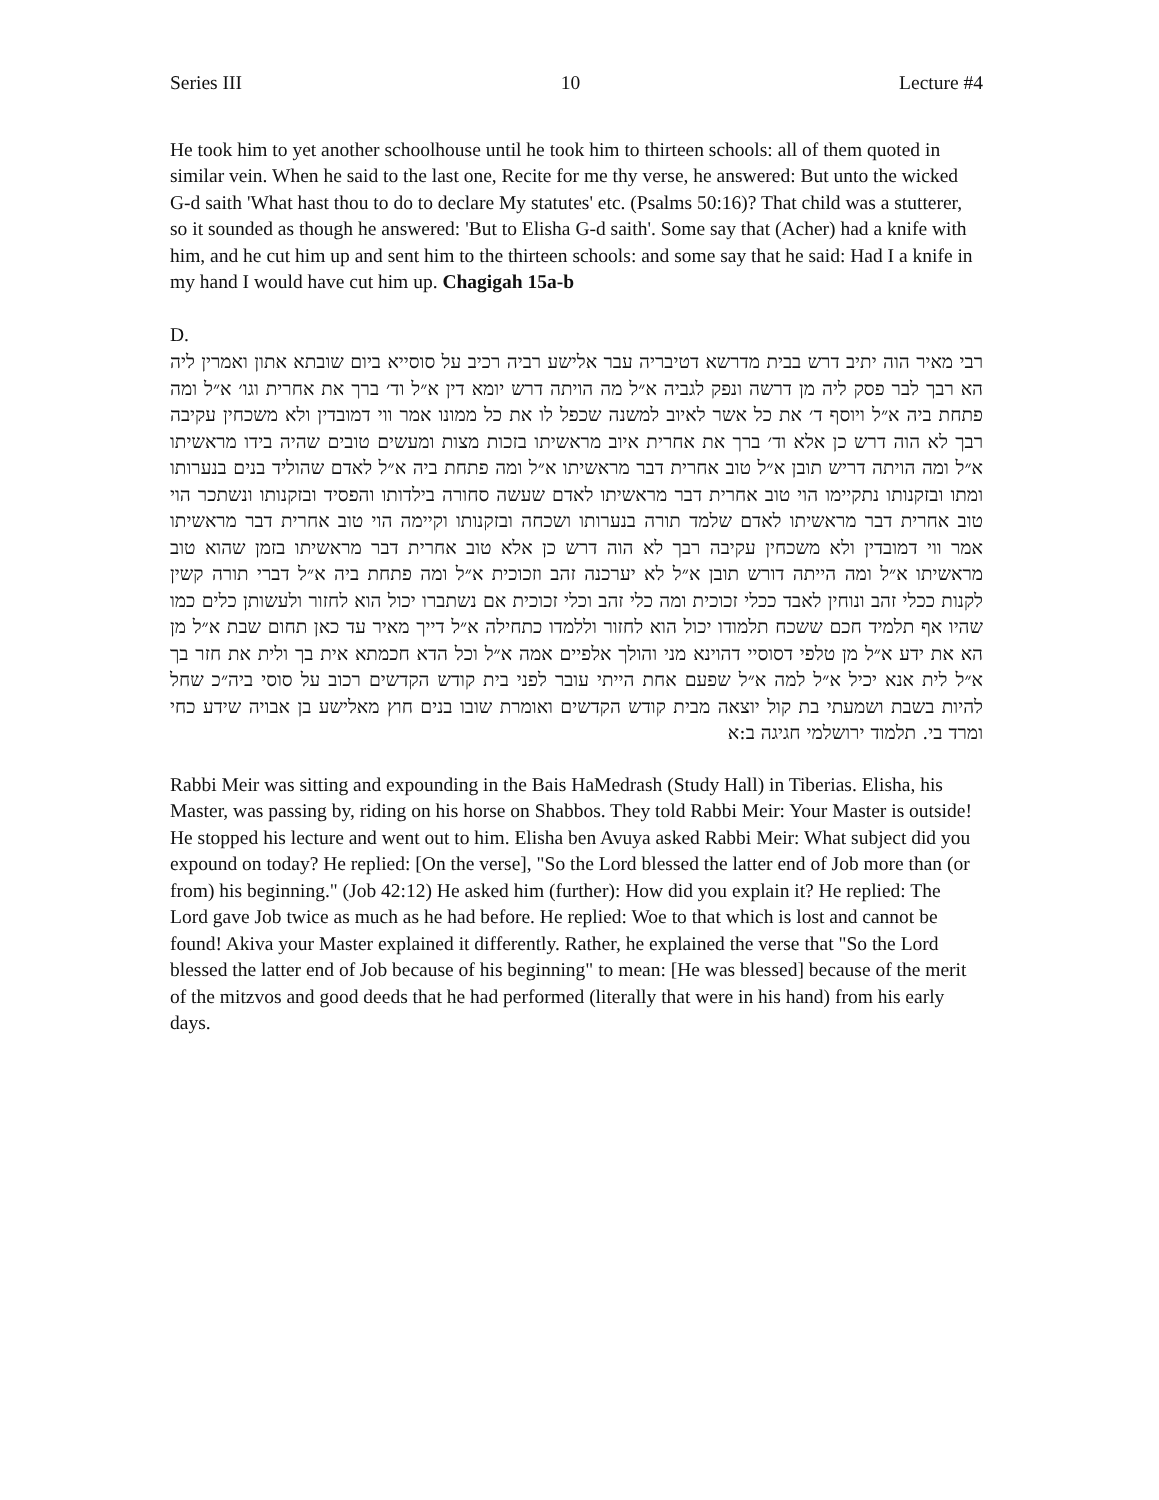Series III 10 Lecture #4
He took him to yet another schoolhouse until he took him to thirteen schools: all of them quoted in similar vein. When he said to the last one, Recite for me thy verse, he answered: But unto the wicked G-d saith 'What hast thou to do to declare My statutes' etc. (Psalms 50:16)? That child was a stutterer, so it sounded as though he answered: 'But to Elisha G-d saith'. Some say that (Acher) had a knife with him, and he cut him up and sent him to the thirteen schools: and some say that he said: Had I a knife in my hand I would have cut him up. Chagigah 15a-b
D.
רבי מאיר הוה יתיב דרש בבית מדרשא דטיבריה עבר אלישע רביה רכיב על סוסייא ביום שובתא אתון ואמרין ליה הא רבך לבר פסק ליה מן דרשה ונפק לגביה א״ל מה הויתה דרש יומא דין א״ל וד׳ ברך את אחרית וגו׳ א״ל ומה פתחת ביה א״ל ויוסף ד׳ את כל אשר לאיוב למשנה שכפל לו את כל ממונו אמר ווי דמובדין ולא משכחין עקיבה רבך לא הוה דרש כן אלא וד׳ ברך את אחרית איוב מראשיתו בזכות מצות ומעשים טובים שהיה בידו מראשיתו א״ל ומה הויתה דריש תובן א״ל טוב אחרית דבר מראשיתו א״ל ומה פתחת ביה א״ל לאדם שהוליד בנים בנערותו ומתו ובזקנותו נתקיימו הוי טוב אחרית דבר מראשיתו לאדם שעשה סחורה בילדותו והפסיד ובזקנותו ונשתכר הוי טוב אחרית דבר מראשיתו לאדם שלמד תורה בנערותו ושכחה ובזקנותו וקיימה הוי טוב אחרית דבר מראשיתו אמר ווי דמובדין ולא משכחין עקיבה רבך לא הוה דרש כן אלא טוב אחרית דבר מראשיתו בזמן שהוא טוב מראשיתו א״ל ומה הייתה דורש תובן א״ל לא יערכנה זהב וזכוכית א״ל ומה פתחת ביה א״ל דברי תורה קשין לקנות ככלי זהב ונוחין לאבד ככלי זכוכית ומה כלי זהב וכלי זכוכית אם נשתברו יכול הוא לחזור ולעשותן כלים כמו שהיו אף תלמיד חכם ששכח תלמודו יכול הוא לחזור וללמדו כתחילה א״ל דייך מאיר עד כאן תחום שבת א״ל מן הא את ידע א״ל מן טלפי דסוסיי דהוינא מני והולך אלפיים אמה א״ל וכל הדא חכמתא אית בך ולית את חזר בך א״ל לית אנא יכיל א״ל למה א״ל שפעם אחת הייתי עובר לפני בית קודש הקדשים רכוב על סוסי ביה״כ שחל להיות בשבת ושמעתי בת קול יוצאה מבית קודש הקדשים ואומרת שובו בנים חוץ מאלישע בן אבויה שידע כחי ומרד בי. תלמוד ירושלמי חגיגה ב:א
Rabbi Meir was sitting and expounding in the Bais HaMedrash (Study Hall) in Tiberias. Elisha, his Master, was passing by, riding on his horse on Shabbos. They told Rabbi Meir: Your Master is outside! He stopped his lecture and went out to him. Elisha ben Avuya asked Rabbi Meir: What subject did you expound on today? He replied: [On the verse], "So the Lord blessed the latter end of Job more than (or from) his beginning." (Job 42:12) He asked him (further): How did you explain it? He replied: The Lord gave Job twice as much as he had before. He replied: Woe to that which is lost and cannot be found! Akiva your Master explained it differently. Rather, he explained the verse that "So the Lord blessed the latter end of Job because of his beginning" to mean: [He was blessed] because of the merit of the mitzvos and good deeds that he had performed (literally that were in his hand) from his early days.